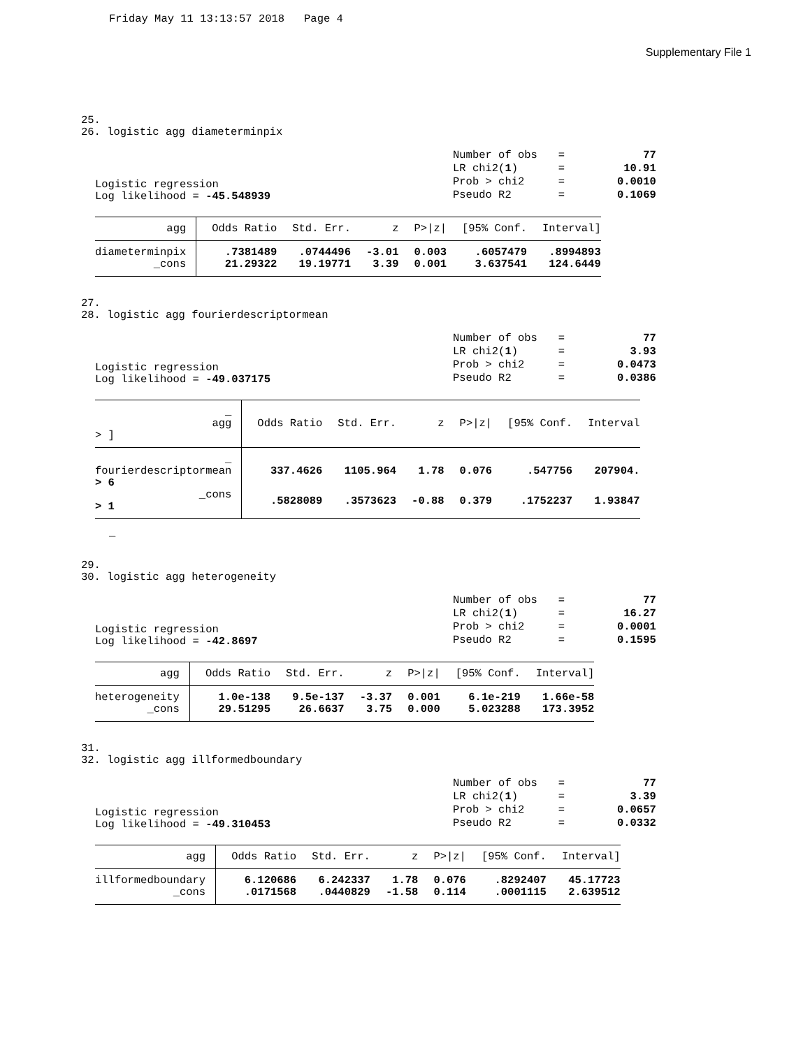Friday May 11 13:13:57 2018 Page 4
Supplementary File 1
25. 26. logistic agg diameterminpix
Logistic regression
Log likelihood = -45.548939
| Number of obs | = | 77 |
| LR chi2( 1 ) | = | 10.91 |
| Prob > chi2 | = | 0.0010 |
| Pseudo R2 | = | 0.1069 |
| agg | Odds Ratio | Std. Err. | z | P>/z/ | [95% Conf. | Interval] |
| --- | --- | --- | --- | --- | --- | --- |
| diameterminpix | .7381489 | .0744496 | -3.01 | 0.003 | .6057479 | .8994893 |
| _cons | 21.29322 | 19.19771 | 3.39 | 0.001 | 3.637541 | 124.6449 |
27. 28. logistic agg fourierdescriptormean
Logistic regression
Log likelihood = -49.037175
| Number of obs | = | 77 |
| LR chi2( 1 ) | = | 3.93 |
| Prob > chi2 | = | 0.0473 |
| Pseudo R2 | = | 0.0386 |
| _ agg > ] | Odds Ratio | Std. Err. | z | P>/z/ | [95% Conf. | Interval |
| --- | --- | --- | --- | --- | --- | --- |
| _ fourierdescriptormean > 6 | 337.4626 | 1105.964 | 1.78 | 0.076 | .547756 | 207904. |
| _cons > 1 | .5828089 | .3573623 | -0.88 | 0.379 | .1752237 | 1.93847 |
_
29. 30. logistic agg heterogeneity
Logistic regression
Log likelihood = -42.8697
| Number of obs | = | 77 |
| LR chi2( 1 ) | = | 16.27 |
| Prob > chi2 | = | 0.0001 |
| Pseudo R2 | = | 0.1595 |
| agg | Odds Ratio | Std. Err. | z | P>/z/ | [95% Conf. | Interval] |
| --- | --- | --- | --- | --- | --- | --- |
| heterogeneity | 1.0e-138 | 9.5e-137 | -3.37 | 0.001 | 6.1e-219 | 1.66e-58 |
| _cons | 29.51295 | 26.6637 | 3.75 | 0.000 | 5.023288 | 173.3952 |
31. 32. logistic agg illformedboundary
Logistic regression
Log likelihood = -49.310453
| Number of obs | = | 77 |
| LR chi2( 1 ) | = | 3.39 |
| Prob > chi2 | = | 0.0657 |
| Pseudo R2 | = | 0.0332 |
| agg | Odds Ratio | Std. Err. | z | P>/z/ | [95% Conf. | Interval] |
| --- | --- | --- | --- | --- | --- | --- |
| illformedboundary | 6.120686 | 6.242337 | 1.78 | 0.076 | .8292407 | 45.17723 |
| _cons | .0171568 | .0440829 | -1.58 | 0.114 | .0001115 | 2.639512 |